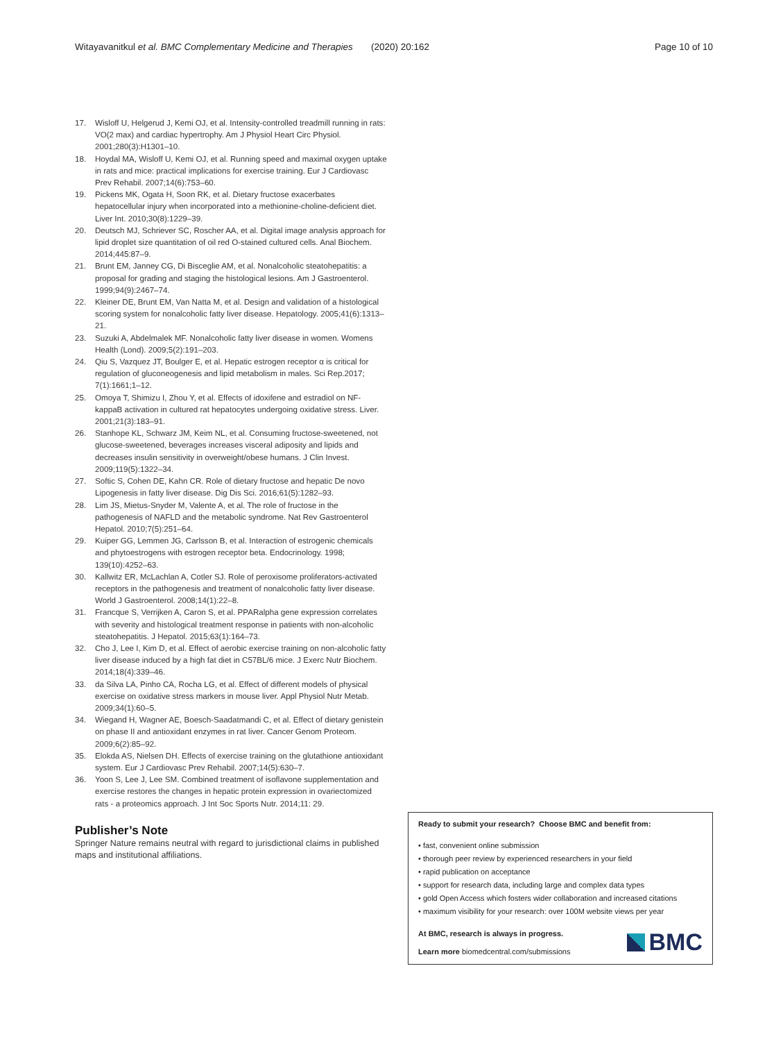Witayavanitkul et al. BMC Complementary Medicine and Therapies (2020) 20:162 Page 10 of 10
17. Wisloff U, Helgerud J, Kemi OJ, et al. Intensity-controlled treadmill running in rats: VO(2 max) and cardiac hypertrophy. Am J Physiol Heart Circ Physiol. 2001;280(3):H1301–10.
18. Hoydal MA, Wisloff U, Kemi OJ, et al. Running speed and maximal oxygen uptake in rats and mice: practical implications for exercise training. Eur J Cardiovasc Prev Rehabil. 2007;14(6):753–60.
19. Pickens MK, Ogata H, Soon RK, et al. Dietary fructose exacerbates hepatocellular injury when incorporated into a methionine-choline-deficient diet. Liver Int. 2010;30(8):1229–39.
20. Deutsch MJ, Schriever SC, Roscher AA, et al. Digital image analysis approach for lipid droplet size quantitation of oil red O-stained cultured cells. Anal Biochem. 2014;445:87–9.
21. Brunt EM, Janney CG, Di Bisceglie AM, et al. Nonalcoholic steatohepatitis: a proposal for grading and staging the histological lesions. Am J Gastroenterol. 1999;94(9):2467–74.
22. Kleiner DE, Brunt EM, Van Natta M, et al. Design and validation of a histological scoring system for nonalcoholic fatty liver disease. Hepatology. 2005;41(6):1313–21.
23. Suzuki A, Abdelmalek MF. Nonalcoholic fatty liver disease in women. Womens Health (Lond). 2009;5(2):191–203.
24. Qiu S, Vazquez JT, Boulger E, et al. Hepatic estrogen receptor α is critical for regulation of gluconeogenesis and lipid metabolism in males. Sci Rep.2017; 7(1):1661;1–12.
25. Omoya T, Shimizu I, Zhou Y, et al. Effects of idoxifene and estradiol on NF-kappaB activation in cultured rat hepatocytes undergoing oxidative stress. Liver. 2001;21(3):183–91.
26. Stanhope KL, Schwarz JM, Keim NL, et al. Consuming fructose-sweetened, not glucose-sweetened, beverages increases visceral adiposity and lipids and decreases insulin sensitivity in overweight/obese humans. J Clin Invest. 2009;119(5):1322–34.
27. Softic S, Cohen DE, Kahn CR. Role of dietary fructose and hepatic De novo Lipogenesis in fatty liver disease. Dig Dis Sci. 2016;61(5):1282–93.
28. Lim JS, Mietus-Snyder M, Valente A, et al. The role of fructose in the pathogenesis of NAFLD and the metabolic syndrome. Nat Rev Gastroenterol Hepatol. 2010;7(5):251–64.
29. Kuiper GG, Lemmen JG, Carlsson B, et al. Interaction of estrogenic chemicals and phytoestrogens with estrogen receptor beta. Endocrinology. 1998; 139(10):4252–63.
30. Kallwitz ER, McLachlan A, Cotler SJ. Role of peroxisome proliferators-activated receptors in the pathogenesis and treatment of nonalcoholic fatty liver disease. World J Gastroenterol. 2008;14(1):22–8.
31. Francque S, Verrijken A, Caron S, et al. PPARalpha gene expression correlates with severity and histological treatment response in patients with non-alcoholic steatohepatitis. J Hepatol. 2015;63(1):164–73.
32. Cho J, Lee I, Kim D, et al. Effect of aerobic exercise training on non-alcoholic fatty liver disease induced by a high fat diet in C57BL/6 mice. J Exerc Nutr Biochem. 2014;18(4):339–46.
33. da Silva LA, Pinho CA, Rocha LG, et al. Effect of different models of physical exercise on oxidative stress markers in mouse liver. Appl Physiol Nutr Metab. 2009;34(1):60–5.
34. Wiegand H, Wagner AE, Boesch-Saadatmandi C, et al. Effect of dietary genistein on phase II and antioxidant enzymes in rat liver. Cancer Genom Proteom. 2009;6(2):85–92.
35. Elokda AS, Nielsen DH. Effects of exercise training on the glutathione antioxidant system. Eur J Cardiovasc Prev Rehabil. 2007;14(5):630–7.
36. Yoon S, Lee J, Lee SM. Combined treatment of isoflavone supplementation and exercise restores the changes in hepatic protein expression in ovariectomized rats - a proteomics approach. J Int Soc Sports Nutr. 2014;11: 29.
Publisher’s Note
Springer Nature remains neutral with regard to jurisdictional claims in published maps and institutional affiliations.
Ready to submit your research? Choose BMC and benefit from:
• fast, convenient online submission
• thorough peer review by experienced researchers in your field
• rapid publication on acceptance
• support for research data, including large and complex data types
• gold Open Access which fosters wider collaboration and increased citations
• maximum visibility for your research: over 100M website views per year
At BMC, research is always in progress.
Learn more biomedcentral.com/submissions
BMC